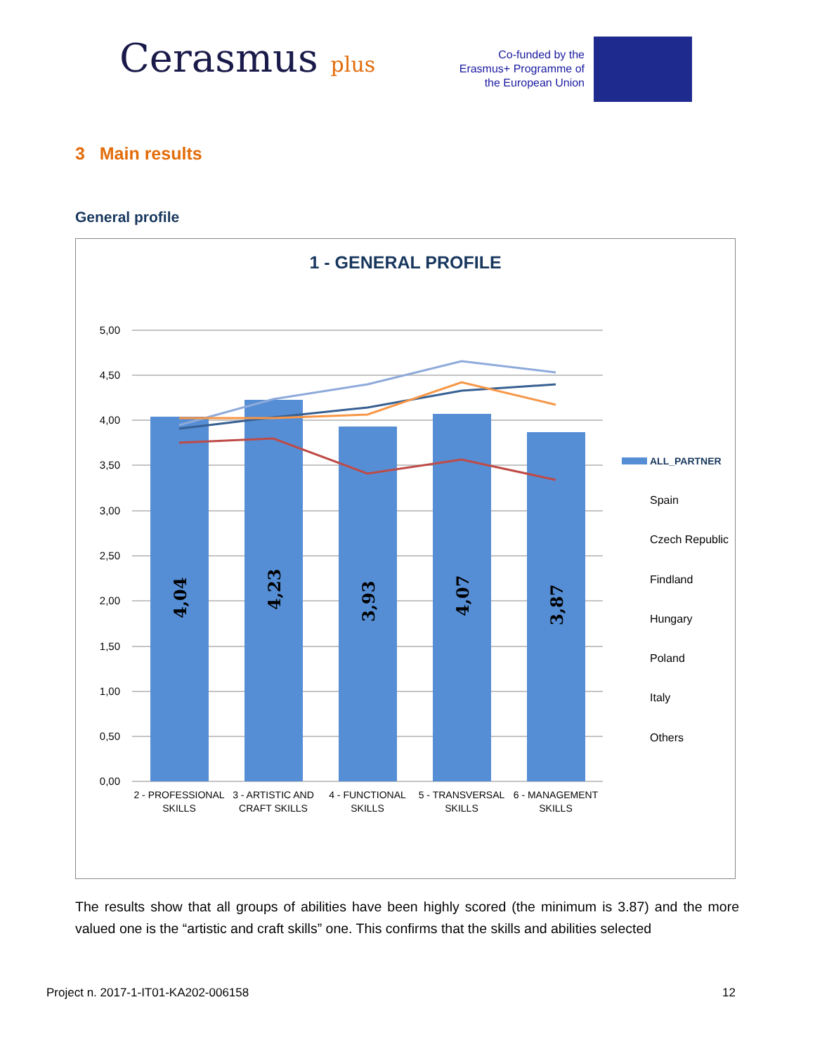Cerasmus plus
Co-funded by the Erasmus+ Programme of the European Union
3 Main results
General profile
1 - GENERAL PROFILE
5,00
4,50
4,00
3,50
3,00
2,50
2,00
1,50
1,00
0,50
0,00
4,04
4,23
3,93
4,07
3,87
2 - PROFESSIONAL
SKILLS
3 - ARTISTIC AND
CRAFT SKILLS
4 - FUNCTIONAL
SKILLS
5 - TRANSVERSAL
SKILLS
6 - MANAGEMENT
SKILLS
ALL_PARTNER
Spain
Czech Republic
Findland
Hungary
Poland
Italy
Others
The results show that all groups of abilities have been highly scored (the minimum is 3.87) and the more valued one is the “artistic and craft skills” one. This confirms that the skills and abilities selected
Project n. 2017-1-IT01-KA202-006158 12